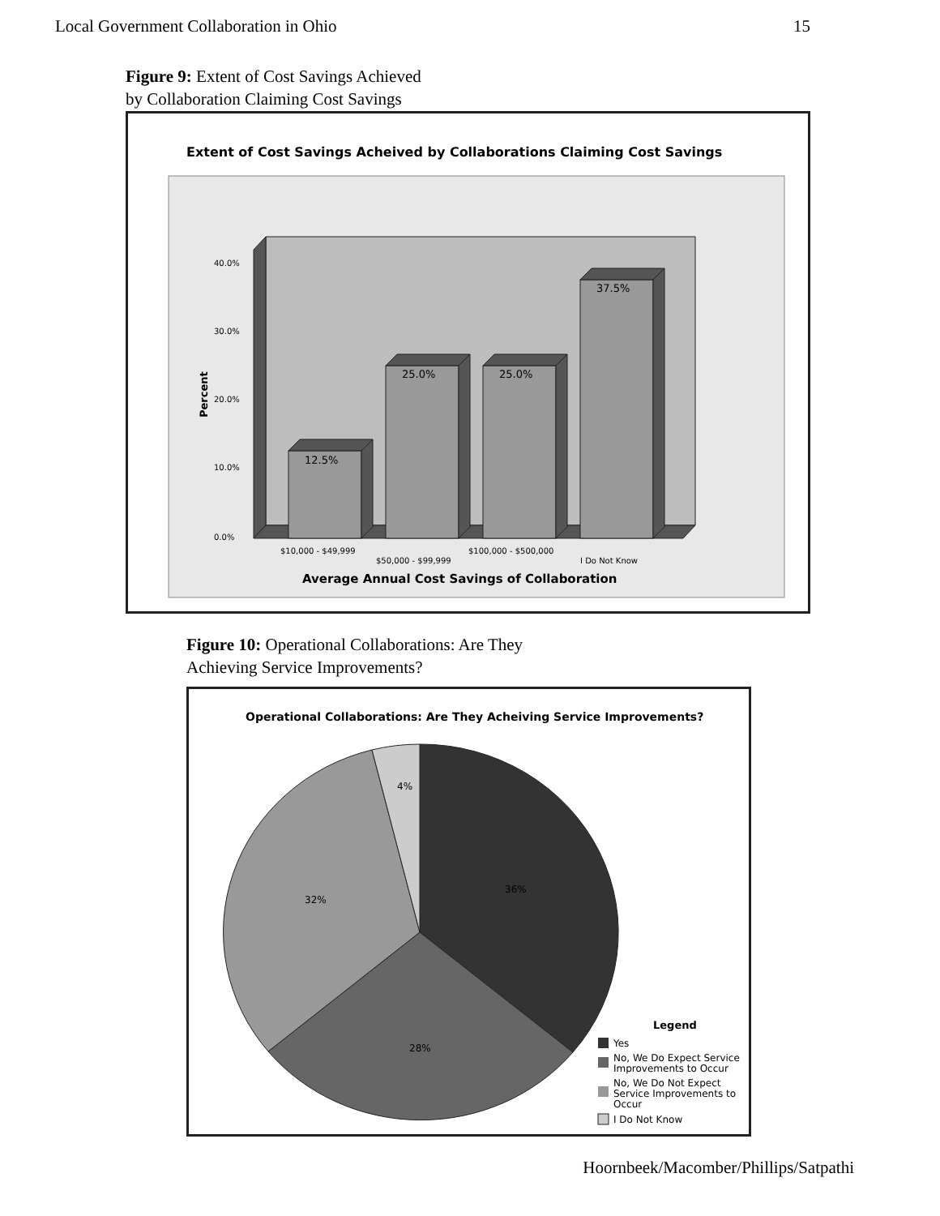Local Government Collaboration in Ohio 15
Figure 9: Extent of Cost Savings Achieved
by Collaboration Claiming Cost Savings
Extent of Cost Savings Acheived by Collaborations Claiming Cost Savings
40.0%
30.0%
20.0%
10.0%
0.0%
Percent
12.5%
25.0%
25.0%
37.5%
$10,000 - $49,999
$50,000 - $99,999
$100,000 - $500,000
I Do Not Know
Average Annual Cost Savings of Collaboration
Figure 10: Operational Collaborations: Are They
Achieving Service Improvements?
Operational Collaborations: Are They Acheiving Service Improvements?
4%
36%
32%
28%
Legend
Yes
No, We Do Expect Service
Improvements to Occur
No, We Do Not Expect
Service Improvements to
Occur
I Do Not Know
Hoornbeek/Macomber/Phillips/Satpathi